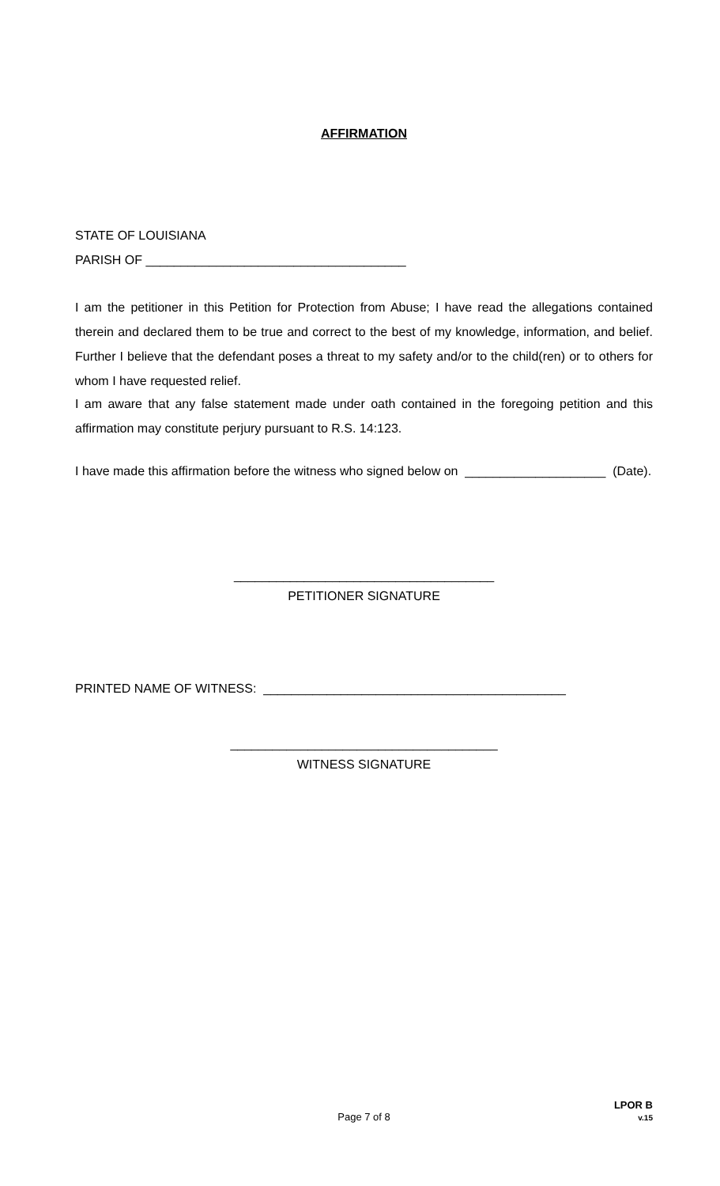AFFIRMATION
STATE OF LOUISIANA
PARISH OF _____________________________________
I am the petitioner in this Petition for Protection from Abuse; I have read the allegations contained therein and declared them to be true and correct to the best of my knowledge, information, and belief. Further I believe that the defendant poses a threat to my safety and/or to the child(ren) or to others for whom I have requested relief.
I am aware that any false statement made under oath contained in the foregoing petition and this affirmation may constitute perjury pursuant to R.S. 14:123.
I have made this affirmation before the witness who signed below on ____________________ (Date).
_____________________________________
PETITIONER SIGNATURE
PRINTED NAME OF WITNESS: ___________________________________________
______________________________________
WITNESS SIGNATURE
Page 7 of 8
LPOR B
v.15